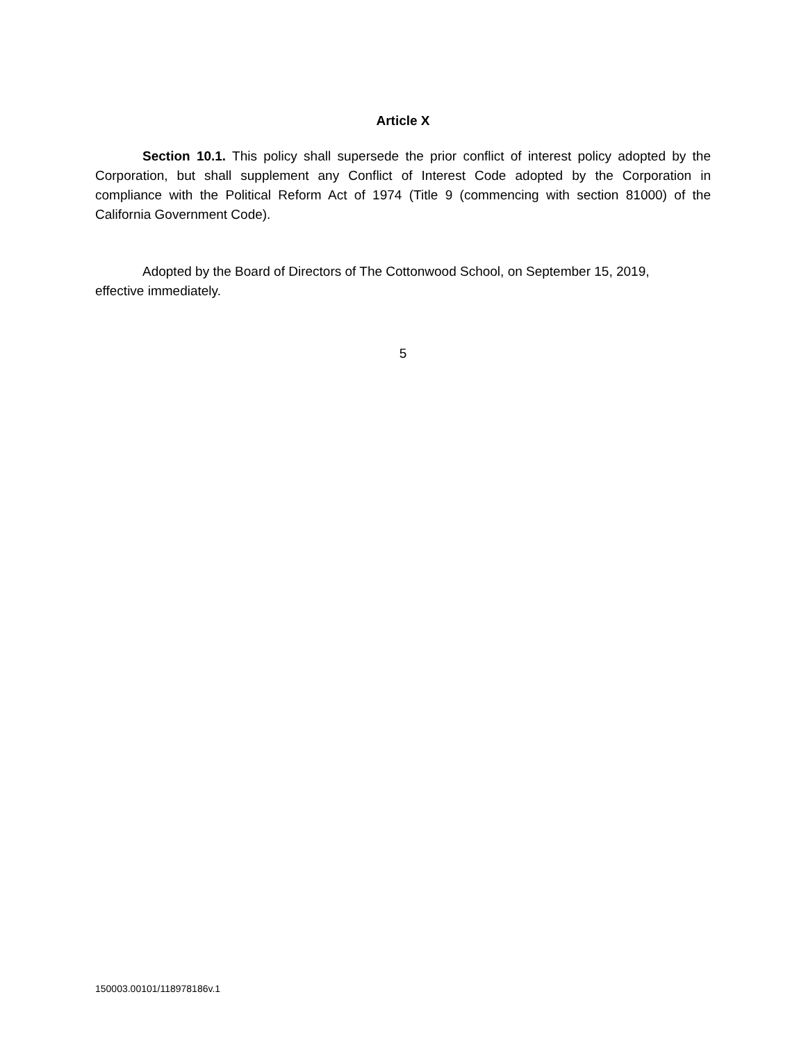Article X
Section 10.1. This policy shall supersede the prior conflict of interest policy adopted by the Corporation, but shall supplement any Conflict of Interest Code adopted by the Corporation in compliance with the Political Reform Act of 1974 (Title 9 (commencing with section 81000) of the California Government Code).
Adopted by the Board of Directors of The Cottonwood School, on September 15, 2019, effective immediately.
5
150003.00101/118978186v.1